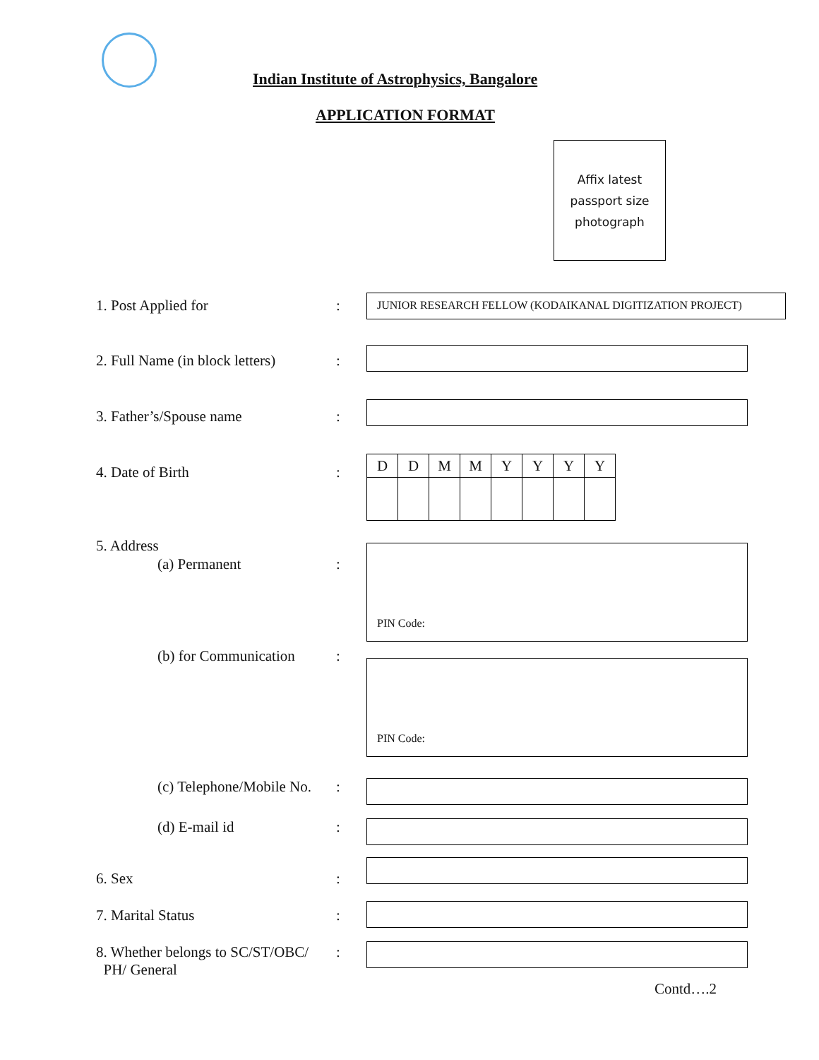Indian Institute of Astrophysics, Bangalore
APPLICATION FORMAT
Affix latest
passport size
photograph
1. Post Applied for :
JUNIOR RESEARCH FELLOW (KODAIKANAL DIGITIZATION PROJECT)
2. Full Name (in block letters)
:
3. Father’s/Spouse name :
4. Date of Birth :
| D | D | M | M | Y | Y | Y | Y |
5. Address
(a) Permanent :
PIN Code:
(b) for Communication :
PIN Code:
(c) Telephone/Mobile No. :
(d) E-mail id :
6. Sex :
7. Marital Status :
8. Whether belongs to SC/ST/OBC/
PH/ General
:
Contd….2